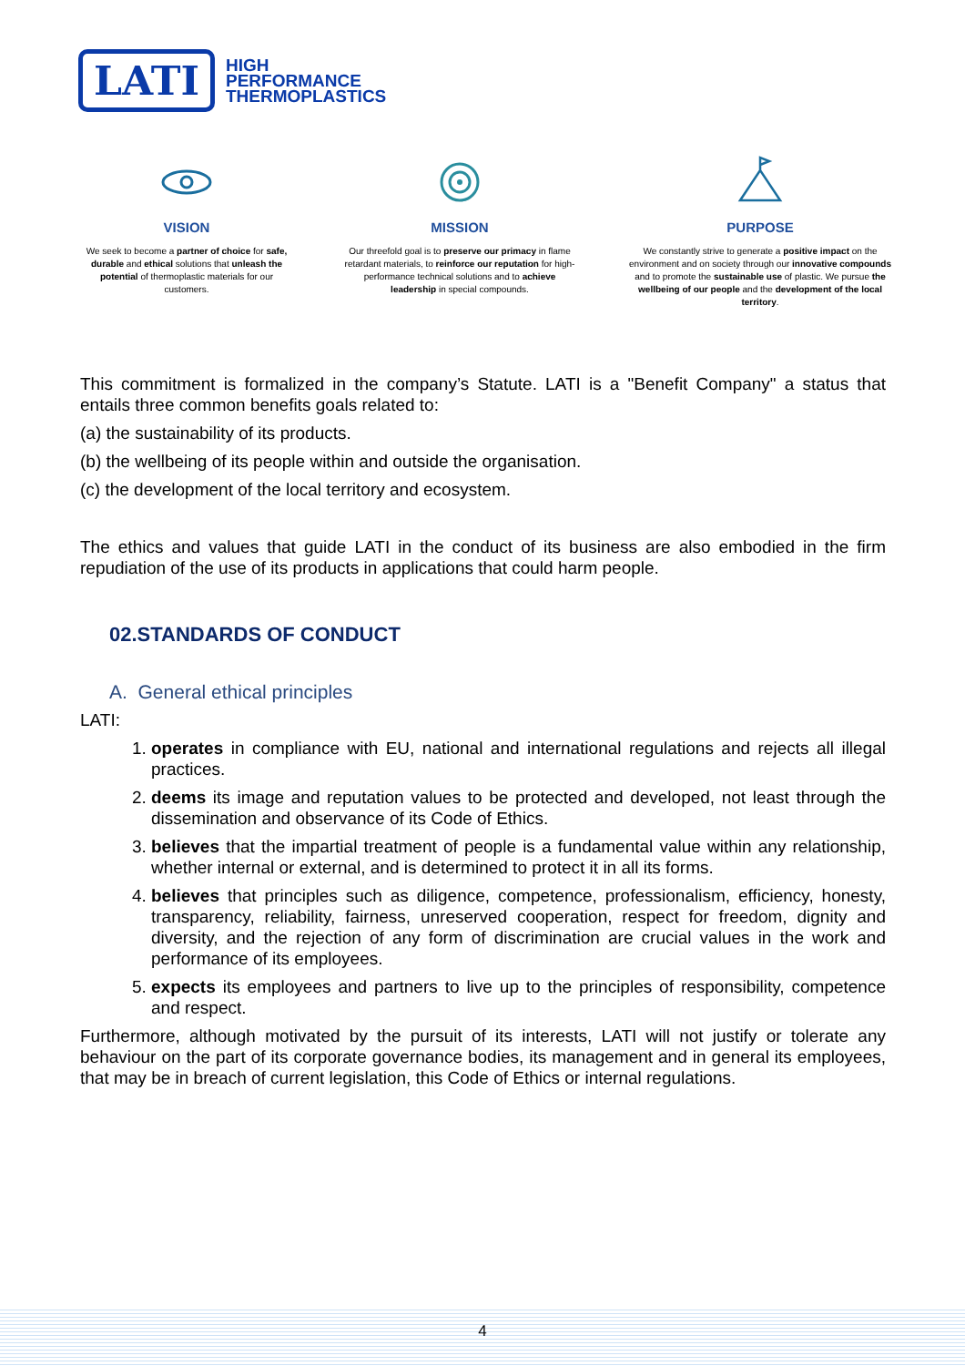LATI
HIGH
PERFORMANCE
THERMOPLASTICS
VISION
We seek to become a partner of choice for safe, durable and ethical solutions that unleash the potential of thermoplastic materials for our customers.
MISSION
Our threefold goal is to preserve our primacy in flame retardant materials, to reinforce our reputation for high-performance technical solutions and to achieve leadership in special compounds.
PURPOSE
We constantly strive to generate a positive impact on the environment and on society through our innovative compounds and to promote the sustainable use of plastic. We pursue the wellbeing of our people and the development of the local territory.
This commitment is formalized in the company’s Statute. LATI is a "Benefit Company" a status that entails three common benefits goals related to:
(a) the sustainability of its products.
(b) the wellbeing of its people within and outside the organisation.
(c) the development of the local territory and ecosystem.
The ethics and values that guide LATI in the conduct of its business are also embodied in the firm repudiation of the use of its products in applications that could harm people.
02.STANDARDS OF CONDUCT
A. General ethical principles
LATI:
1. operates in compliance with EU, national and international regulations and rejects all illegal practices.
2. deems its image and reputation values to be protected and developed, not least through the dissemination and observance of its Code of Ethics.
3. believes that the impartial treatment of people is a fundamental value within any relationship, whether internal or external, and is determined to protect it in all its forms.
4. believes that principles such as diligence, competence, professionalism, efficiency, honesty, transparency, reliability, fairness, unreserved cooperation, respect for freedom, dignity and diversity, and the rejection of any form of discrimination are crucial values in the work and performance of its employees.
5. expects its employees and partners to live up to the principles of responsibility, competence and respect.
Furthermore, although motivated by the pursuit of its interests, LATI will not justify or tolerate any behaviour on the part of its corporate governance bodies, its management and in general its employees, that may be in breach of current legislation, this Code of Ethics or internal regulations.
4